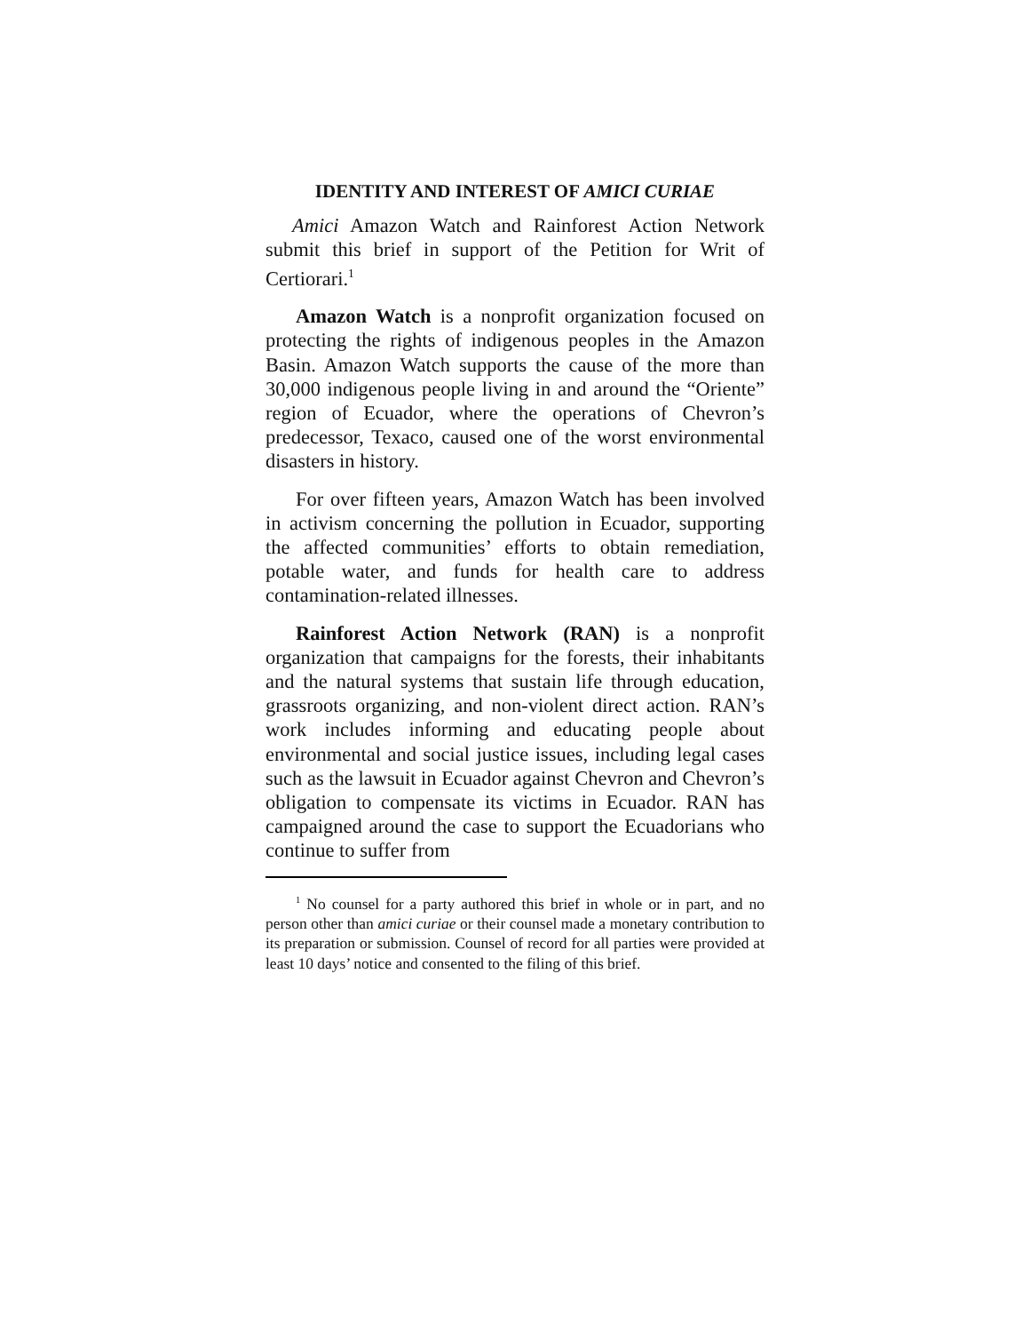IDENTITY AND INTEREST OF AMICI CURIAE
Amici Amazon Watch and Rainforest Action Network submit this brief in support of the Petition for Writ of Certiorari.<sup>1</sup>
Amazon Watch is a nonprofit organization focused on protecting the rights of indigenous peoples in the Amazon Basin. Amazon Watch supports the cause of the more than 30,000 indigenous people living in and around the “Oriente” region of Ecuador, where the operations of Chevron’s predecessor, Texaco, caused one of the worst environmental disasters in history.
For over fifteen years, Amazon Watch has been involved in activism concerning the pollution in Ecuador, supporting the affected communities’ efforts to obtain remediation, potable water, and funds for health care to address contamination-related illnesses.
Rainforest Action Network (RAN) is a nonprofit organization that campaigns for the forests, their inhabitants and the natural systems that sustain life through education, grassroots organizing, and non-violent direct action. RAN’s work includes informing and educating people about environmental and social justice issues, including legal cases such as the lawsuit in Ecuador against Chevron and Chevron’s obligation to compensate its victims in Ecuador. RAN has campaigned around the case to support the Ecuadorians who continue to suffer from
<sup>1</sup> No counsel for a party authored this brief in whole or in part, and no person other than amici curiae or their counsel made a monetary contribution to its preparation or submission. Counsel of record for all parties were provided at least 10 days’ notice and consented to the filing of this brief.